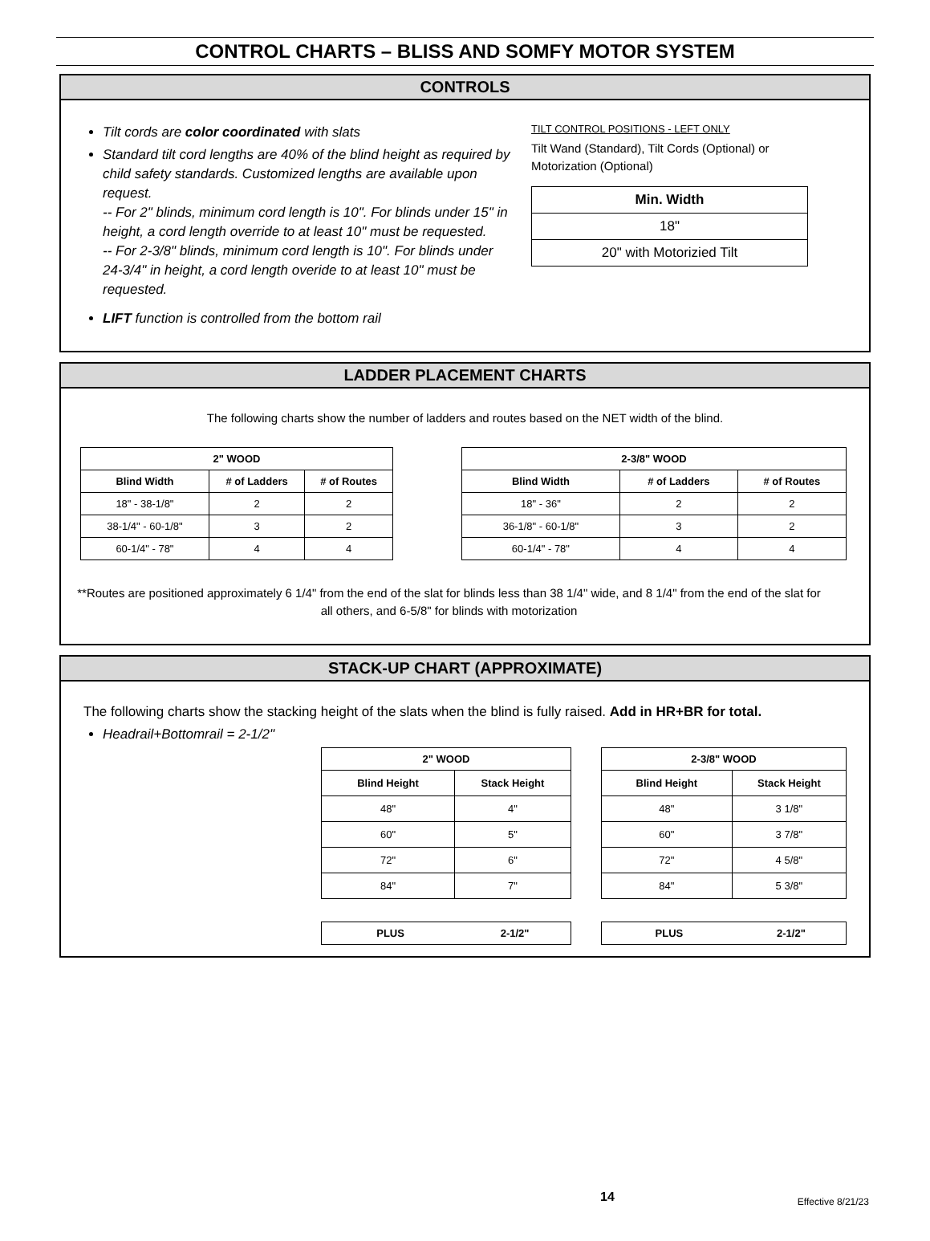CONTROL CHARTS – BLISS AND SOMFY MOTOR SYSTEM
CONTROLS
Tilt cords are color coordinated with slats
Standard tilt cord lengths are 40% of the blind height as required by child safety standards. Customized lengths are available upon request.
-- For 2" blinds, minimum cord length is 10". For blinds under 15" in height, a cord length override to at least 10" must be requested.
-- For 2-3/8" blinds, minimum cord length is 10". For blinds under 24-3/4" in height, a cord length overide to at least 10" must be requested.
LIFT function is controlled from the bottom rail
TILT CONTROL POSITIONS - LEFT ONLY
Tilt Wand (Standard), Tilt Cords (Optional) or
Motorization (Optional)
| Min. Width |
| --- |
| 18" |
| 20" with Motorizied Tilt |
LADDER PLACEMENT CHARTS
The following charts show the number of ladders and routes based on the NET width of the blind.
| 2" WOOD | | |
| --- | --- | --- |
| Blind Width | # of Ladders | # of Routes |
| 18" - 38-1/8" | 2 | 2 |
| 38-1/4" - 60-1/8" | 3 | 2 |
| 60-1/4" - 78" | 4 | 4 |
| 2-3/8" WOOD | | |
| --- | --- | --- |
| Blind Width | # of Ladders | # of Routes |
| 18" - 36" | 2 | 2 |
| 36-1/8" - 60-1/8" | 3 | 2 |
| 60-1/4" - 78" | 4 | 4 |
**Routes are positioned approximately 6 1/4" from the end of the slat for blinds less than 38 1/4" wide, and 8 1/4" from the end of the slat for all others, and 6-5/8" for blinds with motorization
STACK-UP CHART (APPROXIMATE)
The following charts show the stacking height of the slats when the blind is fully raised. Add in HR+BR for total.
Headrail+Bottomrail = 2-1/2"
| 2" WOOD | |
| --- | --- |
| Blind Height | Stack Height |
| 48" | 4" |
| 60" | 5" |
| 72" | 6" |
| 84" | 7" |
| PLUS | 2-1/2" |
| --- | --- |
| 2-3/8" WOOD | |
| --- | --- |
| Blind Height | Stack Height |
| 48" | 3 1/8" |
| 60" | 3 7/8" |
| 72" | 4 5/8" |
| 84" | 5 3/8" |
| PLUS | 2-1/2" |
| --- | --- |
14 Effective 8/21/23